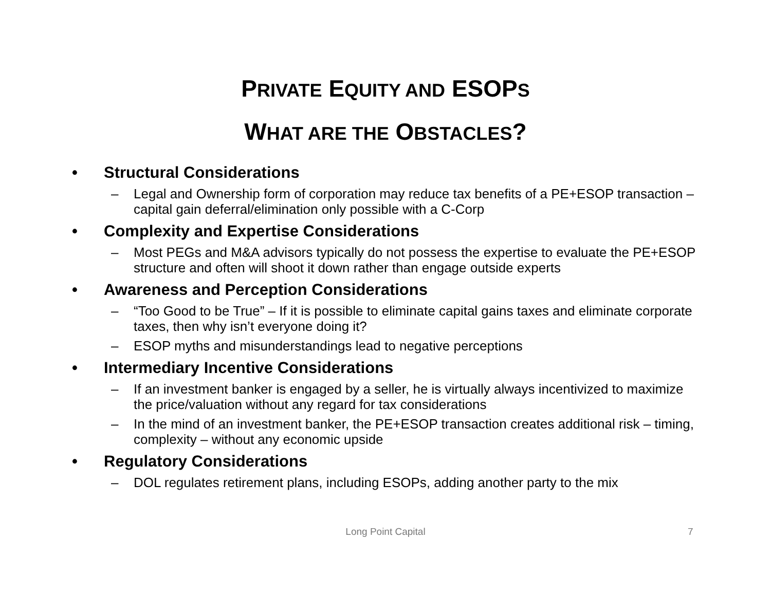PRIVATE EQUITY AND ESOPS
WHAT ARE THE OBSTACLES?
• Structural Considerations
– Legal and Ownership form of corporation may reduce tax benefits of a PE+ESOP transaction – capital gain deferral/elimination only possible with a C-Corp
• Complexity and Expertise Considerations
– Most PEGs and M&A advisors typically do not possess the expertise to evaluate the PE+ESOP structure and often will shoot it down rather than engage outside experts
• Awareness and Perception Considerations
– “Too Good to be True” – If it is possible to eliminate capital gains taxes and eliminate corporate taxes, then why isn’t everyone doing it?
– ESOP myths and misunderstandings lead to negative perceptions
• Intermediary Incentive Considerations
– If an investment banker is engaged by a seller, he is virtually always incentivized to maximize the price/valuation without any regard for tax considerations
– In the mind of an investment banker, the PE+ESOP transaction creates additional risk – timing, complexity – without any economic upside
• Regulatory Considerations
– DOL regulates retirement plans, including ESOPs, adding another party to the mix
Long Point Capital
7